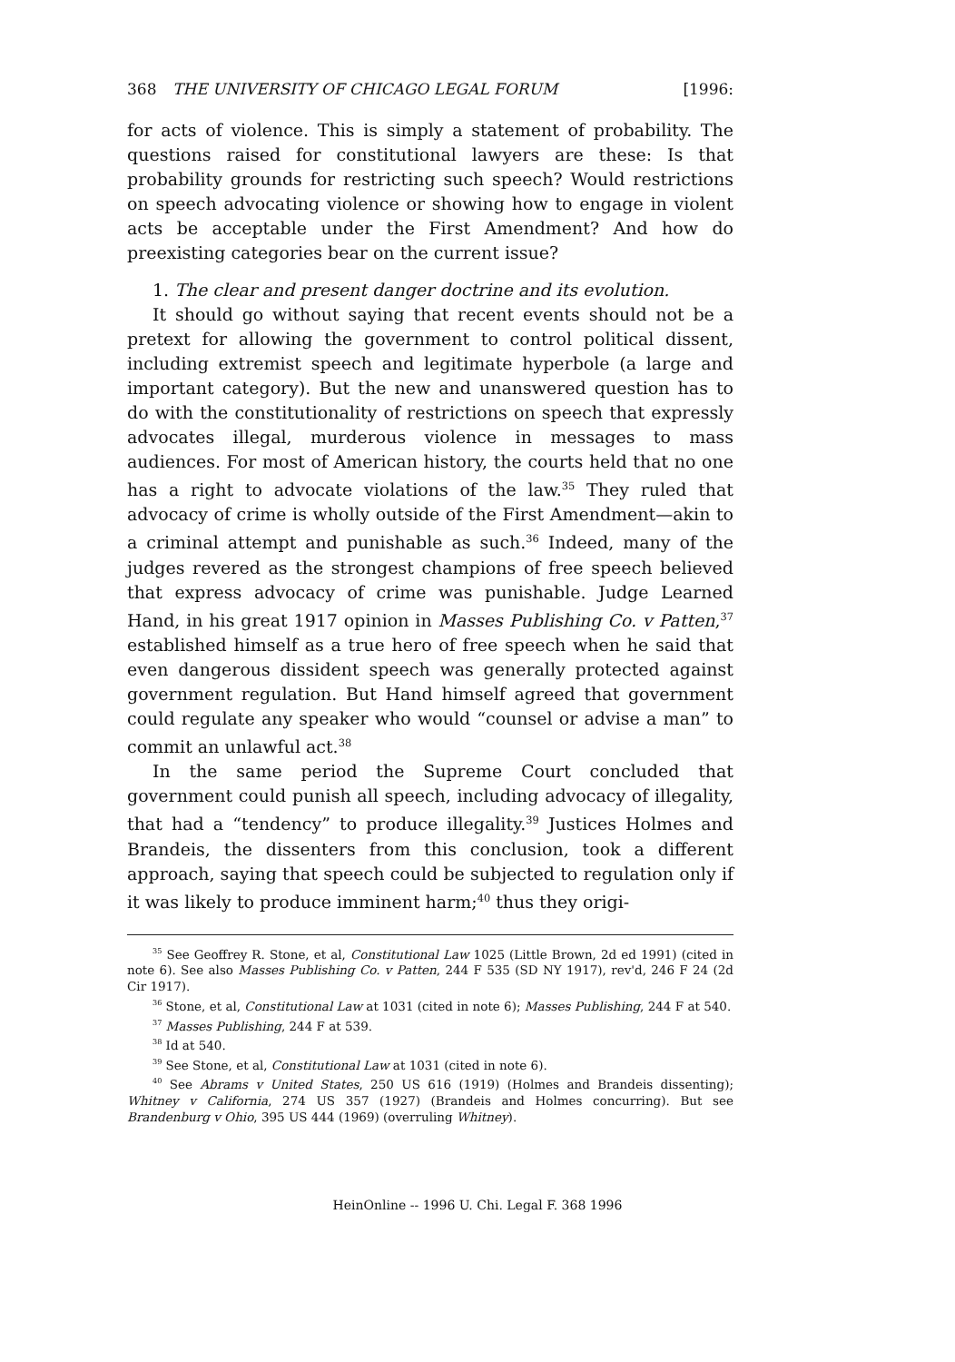368 THE UNIVERSITY OF CHICAGO LEGAL FORUM [1996:
for acts of violence. This is simply a statement of probability. The questions raised for constitutional lawyers are these: Is that probability grounds for restricting such speech? Would restrictions on speech advocating violence or showing how to engage in violent acts be acceptable under the First Amendment? And how do preexisting categories bear on the current issue?
1. The clear and present danger doctrine and its evolution.
It should go without saying that recent events should not be a pretext for allowing the government to control political dissent, including extremist speech and legitimate hyperbole (a large and important category). But the new and unanswered question has to do with the constitutionality of restrictions on speech that expressly advocates illegal, murderous violence in messages to mass audiences. For most of American history, the courts held that no one has a right to advocate violations of the law.<sup>35</sup> They ruled that advocacy of crime is wholly outside of the First Amendment—akin to a criminal attempt and punishable as such.<sup>36</sup> Indeed, many of the judges revered as the strongest champions of free speech believed that express advocacy of crime was punishable. Judge Learned Hand, in his great 1917 opinion in Masses Publishing Co. v Patten,<sup>37</sup> established himself as a true hero of free speech when he said that even dangerous dissident speech was generally protected against government regulation. But Hand himself agreed that government could regulate any speaker who would “counsel or advise a man” to commit an unlawful act.<sup>38</sup>
In the same period the Supreme Court concluded that government could punish all speech, including advocacy of illegality, that had a “tendency” to produce illegality.<sup>39</sup> Justices Holmes and Brandeis, the dissenters from this conclusion, took a different approach, saying that speech could be subjected to regulation only if it was likely to produce imminent harm;<sup>40</sup> thus they origi-
<sup>35</sup> See Geoffrey R. Stone, et al, Constitutional Law 1025 (Little Brown, 2d ed 1991) (cited in note 6). See also Masses Publishing Co. v Patten, 244 F 535 (SD NY 1917), rev'd, 246 F 24 (2d Cir 1917).
<sup>36</sup> Stone, et al, Constitutional Law at 1031 (cited in note 6); Masses Publishing, 244 F at 540.
<sup>37</sup> Masses Publishing, 244 F at 539.
<sup>38</sup> Id at 540.
<sup>39</sup> See Stone, et al, Constitutional Law at 1031 (cited in note 6).
<sup>40</sup> See Abrams v United States, 250 US 616 (1919) (Holmes and Brandeis dissenting); Whitney v California, 274 US 357 (1927) (Brandeis and Holmes concurring). But see Brandenburg v Ohio, 395 US 444 (1969) (overruling Whitney).
HeinOnline -- 1996 U. Chi. Legal F. 368 1996